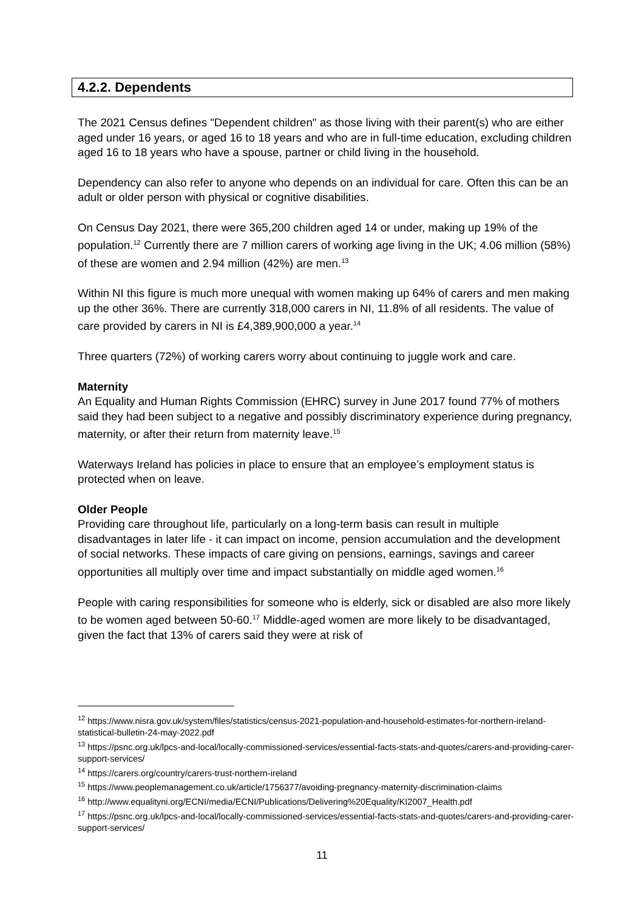4.2.2. Dependents
The 2021 Census defines "Dependent children" as those living with their parent(s) who are either aged under 16 years, or aged 16 to 18 years and who are in full-time education, excluding children aged 16 to 18 years who have a spouse, partner or child living in the household.
Dependency can also refer to anyone who depends on an individual for care. Often this can be an adult or older person with physical or cognitive disabilities.
On Census Day 2021, there were 365,200 children aged 14 or under, making up 19% of the population.<sup>12</sup> Currently there are 7 million carers of working age living in the UK; 4.06 million (58%) of these are women and 2.94 million (42%) are men.<sup>13</sup>
Within NI this figure is much more unequal with women making up 64% of carers and men making up the other 36%. There are currently 318,000 carers in NI, 11.8% of all residents. The value of care provided by carers in NI is £4,389,900,000 a year.<sup>14</sup>
Three quarters (72%) of working carers worry about continuing to juggle work and care.
Maternity
An Equality and Human Rights Commission (EHRC) survey in June 2017 found 77% of mothers said they had been subject to a negative and possibly discriminatory experience during pregnancy, maternity, or after their return from maternity leave.<sup>15</sup>
Waterways Ireland has policies in place to ensure that an employee’s employment status is protected when on leave.
Older People
Providing care throughout life, particularly on a long-term basis can result in multiple disadvantages in later life - it can impact on income, pension accumulation and the development of social networks. These impacts of care giving on pensions, earnings, savings and career opportunities all multiply over time and impact substantially on middle aged women.<sup>16</sup>
People with caring responsibilities for someone who is elderly, sick or disabled are also more likely to be women aged between 50-60.<sup>17</sup> Middle-aged women are more likely to be disadvantaged, given the fact that 13% of carers said they were at risk of
<sup>12</sup> https://www.nisra.gov.uk/system/files/statistics/census-2021-population-and-household-estimates-for-northern-ireland-statistical-bulletin-24-may-2022.pdf
<sup>13</sup> https://psnc.org.uk/lpcs-and-local/locally-commissioned-services/essential-facts-stats-and-quotes/carers-and-providing-carer-support-services/
<sup>14</sup> https://carers.org/country/carers-trust-northern-ireland
<sup>15</sup> https://www.peoplemanagement.co.uk/article/1756377/avoiding-pregnancy-maternity-discrimination-claims
<sup>16</sup> http://www.equalityni.org/ECNI/media/ECNI/Publications/Delivering%20Equality/KI2007_Health.pdf
<sup>17</sup> https://psnc.org.uk/lpcs-and-local/locally-commissioned-services/essential-facts-stats-and-quotes/carers-and-providing-carer-support-services/
11